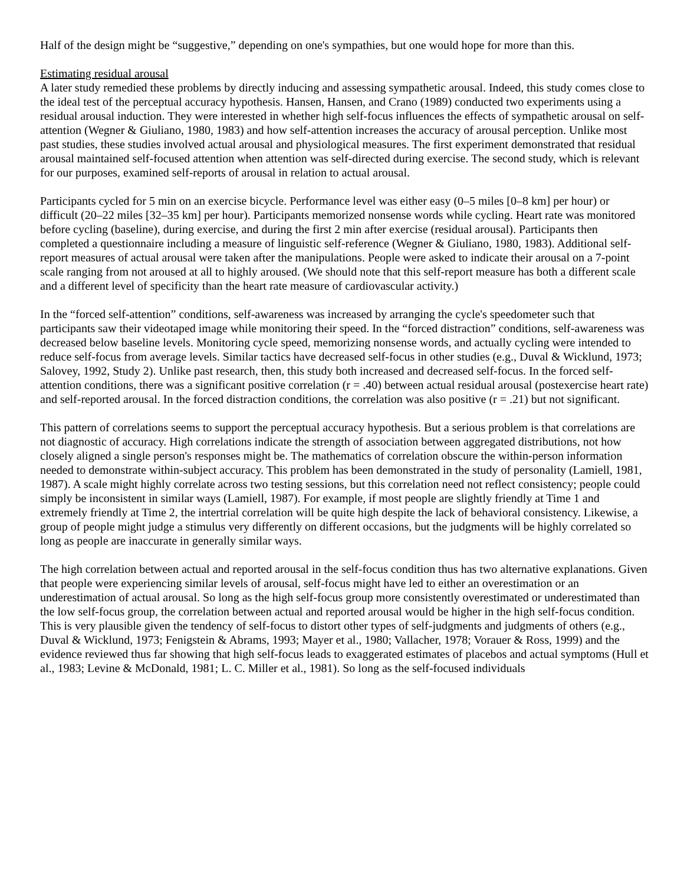Half of the design might be “suggestive,” depending on one's sympathies, but one would hope for more than this.
Estimating residual arousal
A later study remedied these problems by directly inducing and assessing sympathetic arousal. Indeed, this study comes close to the ideal test of the perceptual accuracy hypothesis. Hansen, Hansen, and Crano (1989) conducted two experiments using a residual arousal induction. They were interested in whether high self-focus influences the effects of sympathetic arousal on self-attention (Wegner & Giuliano, 1980, 1983) and how self-attention increases the accuracy of arousal perception. Unlike most past studies, these studies involved actual arousal and physiological measures. The first experiment demonstrated that residual arousal maintained self-focused attention when attention was self-directed during exercise. The second study, which is relevant for our purposes, examined self-reports of arousal in relation to actual arousal.
Participants cycled for 5 min on an exercise bicycle. Performance level was either easy (0–5 miles [0–8 km] per hour) or difficult (20–22 miles [32–35 km] per hour). Participants memorized nonsense words while cycling. Heart rate was monitored before cycling (baseline), during exercise, and during the first 2 min after exercise (residual arousal). Participants then completed a questionnaire including a measure of linguistic self-reference (Wegner & Giuliano, 1980, 1983). Additional self-report measures of actual arousal were taken after the manipulations. People were asked to indicate their arousal on a 7-point scale ranging from not aroused at all to highly aroused. (We should note that this self-report measure has both a different scale and a different level of specificity than the heart rate measure of cardiovascular activity.)
In the “forced self-attention” conditions, self-awareness was increased by arranging the cycle's speedometer such that participants saw their videotaped image while monitoring their speed. In the “forced distraction” conditions, self-awareness was decreased below baseline levels. Monitoring cycle speed, memorizing nonsense words, and actually cycling were intended to reduce self-focus from average levels. Similar tactics have decreased self-focus in other studies (e.g., Duval & Wicklund, 1973; Salovey, 1992, Study 2). Unlike past research, then, this study both increased and decreased self-focus. In the forced self-attention conditions, there was a significant positive correlation (r = .40) between actual residual arousal (postexercise heart rate) and self-reported arousal. In the forced distraction conditions, the correlation was also positive (r = .21) but not significant.
This pattern of correlations seems to support the perceptual accuracy hypothesis. But a serious problem is that correlations are not diagnostic of accuracy. High correlations indicate the strength of association between aggregated distributions, not how closely aligned a single person's responses might be. The mathematics of correlation obscure the within-person information needed to demonstrate within-subject accuracy. This problem has been demonstrated in the study of personality (Lamiell, 1981, 1987). A scale might highly correlate across two testing sessions, but this correlation need not reflect consistency; people could simply be inconsistent in similar ways (Lamiell, 1987). For example, if most people are slightly friendly at Time 1 and extremely friendly at Time 2, the intertrial correlation will be quite high despite the lack of behavioral consistency. Likewise, a group of people might judge a stimulus very differently on different occasions, but the judgments will be highly correlated so long as people are inaccurate in generally similar ways.
The high correlation between actual and reported arousal in the self-focus condition thus has two alternative explanations. Given that people were experiencing similar levels of arousal, self-focus might have led to either an overestimation or an underestimation of actual arousal. So long as the high self-focus group more consistently overestimated or underestimated than the low self-focus group, the correlation between actual and reported arousal would be higher in the high self-focus condition. This is very plausible given the tendency of self-focus to distort other types of self-judgments and judgments of others (e.g., Duval & Wicklund, 1973; Fenigstein & Abrams, 1993; Mayer et al., 1980; Vallacher, 1978; Vorauer & Ross, 1999) and the evidence reviewed thus far showing that high self-focus leads to exaggerated estimates of placebos and actual symptoms (Hull et al., 1983; Levine & McDonald, 1981; L. C. Miller et al., 1981). So long as the self-focused individuals